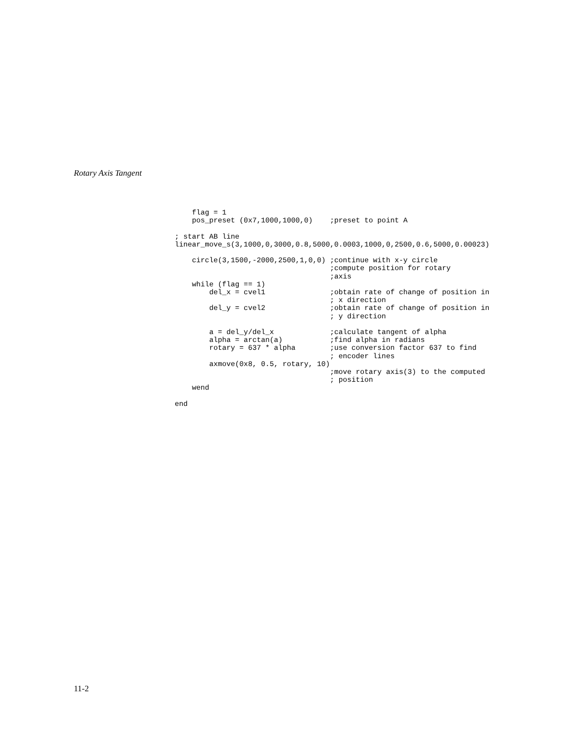Rotary Axis Tangent
    flag = 1
    pos_preset (0x7,1000,1000,0)    ;preset to point A

; start AB line
linear_move_s(3,1000,0,3000,0.8,5000,0.0003,1000,0,2500,0.6,5000,0.00023)

    circle(3,1500,-2000,2500,1,0,0) ;continue with x-y circle
                                    ;compute position for rotary
                                    ;axis
    while (flag == 1)
        del_x = cvel1               ;obtain rate of change of position in
                                    ; x direction
        del_y = cvel2               ;obtain rate of change of position in
                                    ; y direction

        a = del_y/del_x             ;calculate tangent of alpha
        alpha = arctan(a)           ;find alpha in radians
        rotary = 637 * alpha        ;use conversion factor 637 to find
                                    ; encoder lines
        axmove(0x8, 0.5, rotary, 10)
                                    ;move rotary axis(3) to the computed
                                    ; position
    wend

end
11-2